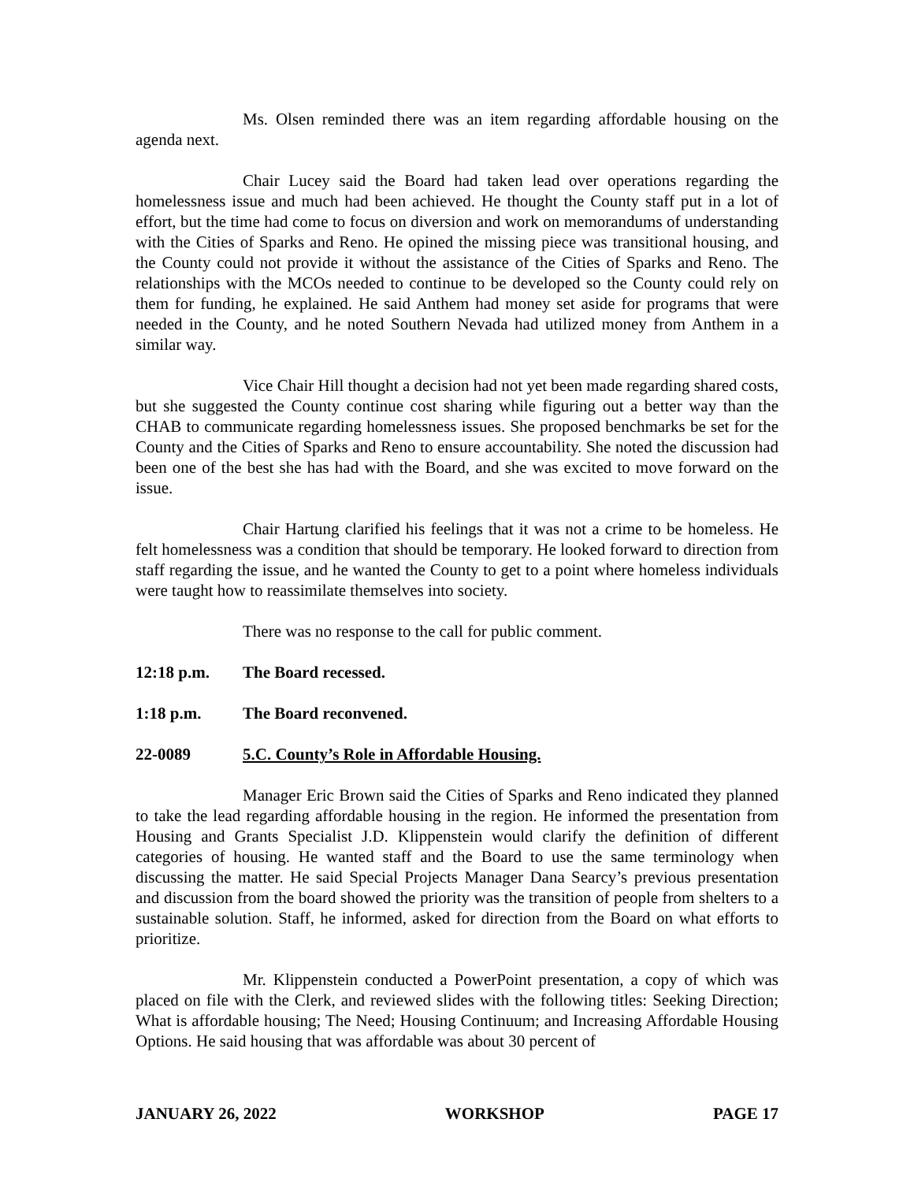Ms. Olsen reminded there was an item regarding affordable housing on the agenda next.
Chair Lucey said the Board had taken lead over operations regarding the homelessness issue and much had been achieved. He thought the County staff put in a lot of effort, but the time had come to focus on diversion and work on memorandums of understanding with the Cities of Sparks and Reno. He opined the missing piece was transitional housing, and the County could not provide it without the assistance of the Cities of Sparks and Reno. The relationships with the MCOs needed to continue to be developed so the County could rely on them for funding, he explained. He said Anthem had money set aside for programs that were needed in the County, and he noted Southern Nevada had utilized money from Anthem in a similar way.
Vice Chair Hill thought a decision had not yet been made regarding shared costs, but she suggested the County continue cost sharing while figuring out a better way than the CHAB to communicate regarding homelessness issues. She proposed benchmarks be set for the County and the Cities of Sparks and Reno to ensure accountability. She noted the discussion had been one of the best she has had with the Board, and she was excited to move forward on the issue.
Chair Hartung clarified his feelings that it was not a crime to be homeless. He felt homelessness was a condition that should be temporary. He looked forward to direction from staff regarding the issue, and he wanted the County to get to a point where homeless individuals were taught how to reassimilate themselves into society.
There was no response to the call for public comment.
12:18 p.m. The Board recessed.
1:18 p.m. The Board reconvened.
22-0089 5.C. County’s Role in Affordable Housing.
Manager Eric Brown said the Cities of Sparks and Reno indicated they planned to take the lead regarding affordable housing in the region. He informed the presentation from Housing and Grants Specialist J.D. Klippenstein would clarify the definition of different categories of housing. He wanted staff and the Board to use the same terminology when discussing the matter. He said Special Projects Manager Dana Searcy’s previous presentation and discussion from the board showed the priority was the transition of people from shelters to a sustainable solution. Staff, he informed, asked for direction from the Board on what efforts to prioritize.
Mr. Klippenstein conducted a PowerPoint presentation, a copy of which was placed on file with the Clerk, and reviewed slides with the following titles: Seeking Direction; What is affordable housing; The Need; Housing Continuum; and Increasing Affordable Housing Options. He said housing that was affordable was about 30 percent of
JANUARY 26, 2022 WORKSHOP PAGE 17